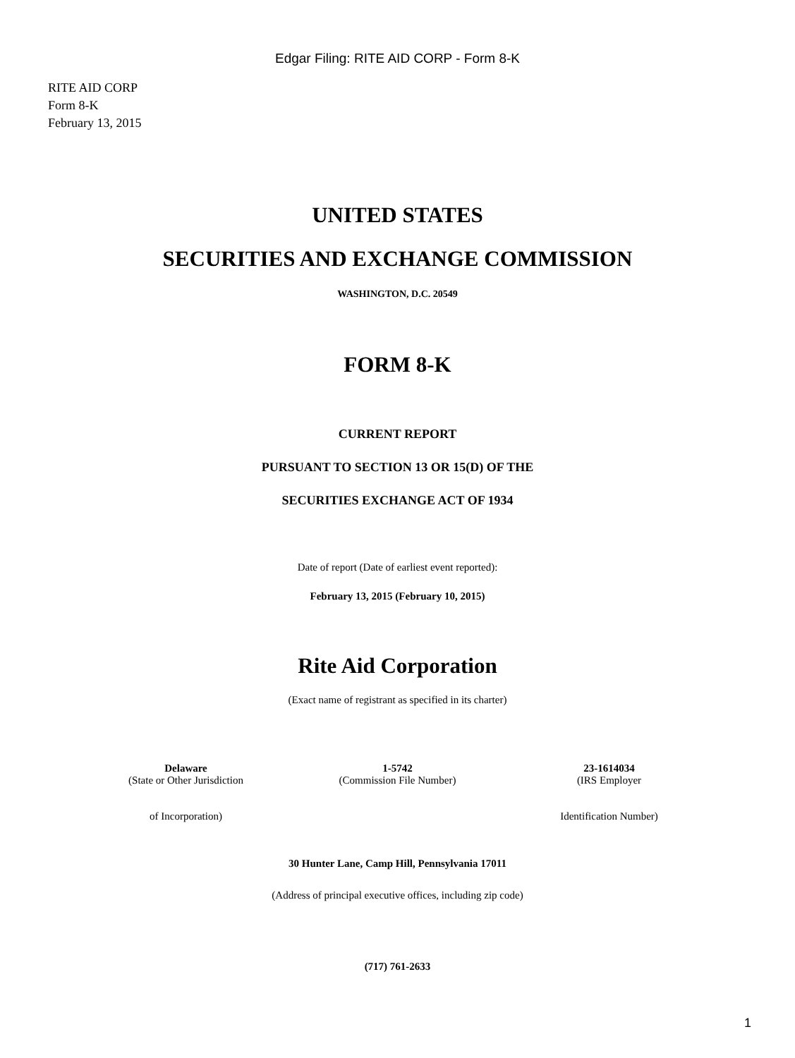Edgar Filing: RITE AID CORP - Form 8-K
RITE AID CORP
Form 8-K
February 13, 2015
UNITED STATES
SECURITIES AND EXCHANGE COMMISSION
WASHINGTON, D.C. 20549
FORM 8-K
CURRENT REPORT
PURSUANT TO SECTION 13 OR 15(D) OF THE
SECURITIES EXCHANGE ACT OF 1934
Date of report (Date of earliest event reported):
February 13, 2015 (February 10, 2015)
Rite Aid Corporation
(Exact name of registrant as specified in its charter)
| Delaware (State or Other Jurisdiction of Incorporation) | 1-5742 (Commission File Number) | 23-1614034 (IRS Employer Identification Number) |
30 Hunter Lane, Camp Hill, Pennsylvania 17011
(Address of principal executive offices, including zip code)
(717) 761-2633
1